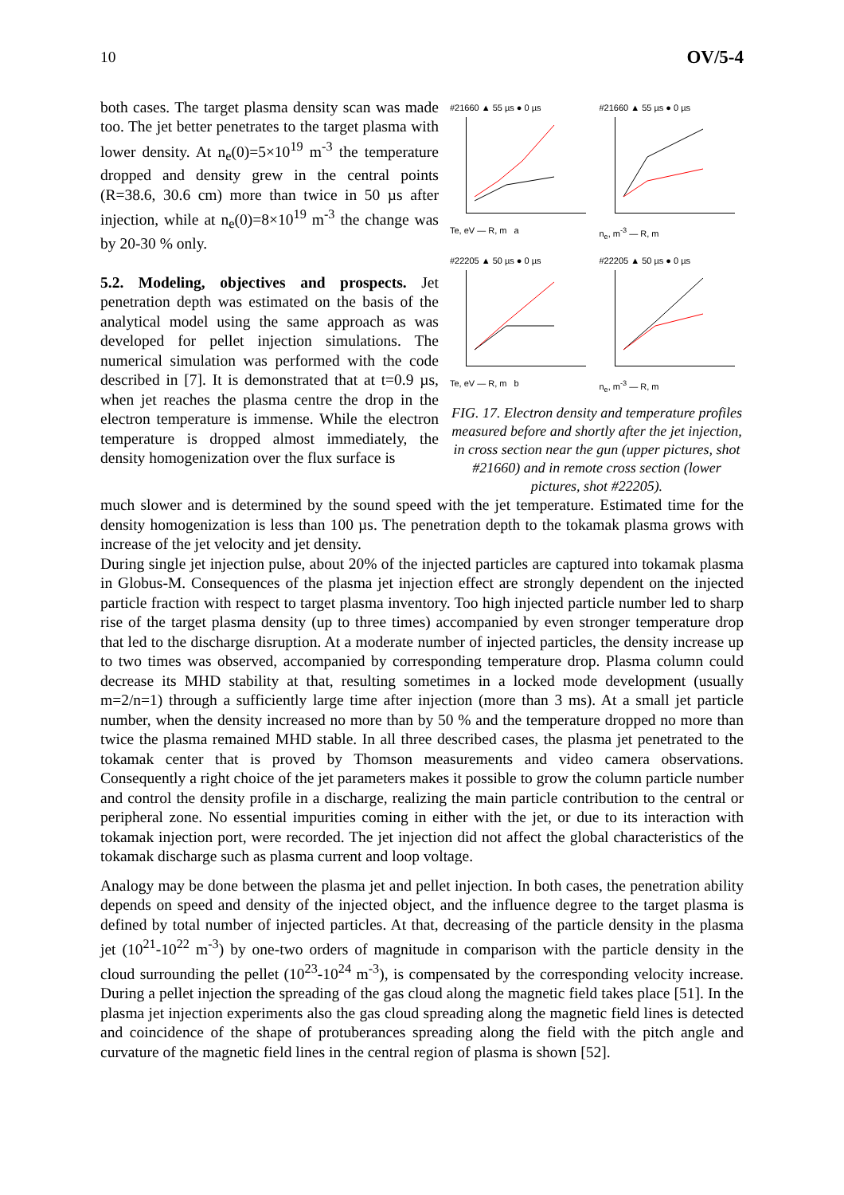10 OV/5-4
both cases. The target plasma density scan was made too. The jet better penetrates to the target plasma with lower density. At n<sub>e</sub>(0)=5×10<sup>19</sup> m<sup>-3</sup> the temperature dropped and density grew in the central points (R=38.6, 30.6 cm) more than twice in 50 µs after injection, while at n<sub>e</sub>(0)=8×10<sup>19</sup> m<sup>-3</sup> the change was by 20-30 % only.
5.2. Modeling, objectives and prospects. Jet penetration depth was estimated on the basis of the analytical model using the same approach as was developed for pellet injection simulations. The numerical simulation was performed with the code described in [7]. It is demonstrated that at t=0.9 µs, when jet reaches the plasma centre the drop in the electron temperature is immense. While the electron temperature is dropped almost immediately, the density homogenization over the flux surface is
#21660 ▲ 55 µs ● 0 µs
Te, eV — R, m a
#21660 ▲ 55 µs ● 0 µs
n<sub>e</sub>, m<sup>-3</sup> — R, m
#22205 ▲ 50 µs ● 0 µs
Te, eV — R, m b
#22205 ▲ 50 µs ● 0 µs
n<sub>e</sub>, m<sup>-3</sup> — R, m
FIG. 17. Electron density and temperature profiles measured before and shortly after the jet injection, in cross section near the gun (upper pictures, shot #21660) and in remote cross section (lower pictures, shot #22205).
much slower and is determined by the sound speed with the jet temperature. Estimated time for the density homogenization is less than 100 µs. The penetration depth to the tokamak plasma grows with increase of the jet velocity and jet density.
During single jet injection pulse, about 20% of the injected particles are captured into tokamak plasma in Globus-M. Consequences of the plasma jet injection effect are strongly dependent on the injected particle fraction with respect to target plasma inventory. Too high injected particle number led to sharp rise of the target plasma density (up to three times) accompanied by even stronger temperature drop that led to the discharge disruption. At a moderate number of injected particles, the density increase up to two times was observed, accompanied by corresponding temperature drop. Plasma column could decrease its MHD stability at that, resulting sometimes in a locked mode development (usually m=2/n=1) through a sufficiently large time after injection (more than 3 ms). At a small jet particle number, when the density increased no more than by 50 % and the temperature dropped no more than twice the plasma remained MHD stable. In all three described cases, the plasma jet penetrated to the tokamak center that is proved by Thomson measurements and video camera observations. Consequently a right choice of the jet parameters makes it possible to grow the column particle number and control the density profile in a discharge, realizing the main particle contribution to the central or peripheral zone. No essential impurities coming in either with the jet, or due to its interaction with tokamak injection port, were recorded. The jet injection did not affect the global characteristics of the tokamak discharge such as plasma current and loop voltage.
Analogy may be done between the plasma jet and pellet injection. In both cases, the penetration ability depends on speed and density of the injected object, and the influence degree to the target plasma is defined by total number of injected particles. At that, decreasing of the particle density in the plasma jet (10<sup>21</sup>-10<sup>22</sup> m<sup>-3</sup>) by one-two orders of magnitude in comparison with the particle density in the cloud surrounding the pellet (10<sup>23</sup>-10<sup>24</sup> m<sup>-3</sup>), is compensated by the corresponding velocity increase. During a pellet injection the spreading of the gas cloud along the magnetic field takes place [51]. In the plasma jet injection experiments also the gas cloud spreading along the magnetic field lines is detected and coincidence of the shape of protuberances spreading along the field with the pitch angle and curvature of the magnetic field lines in the central region of plasma is shown [52].